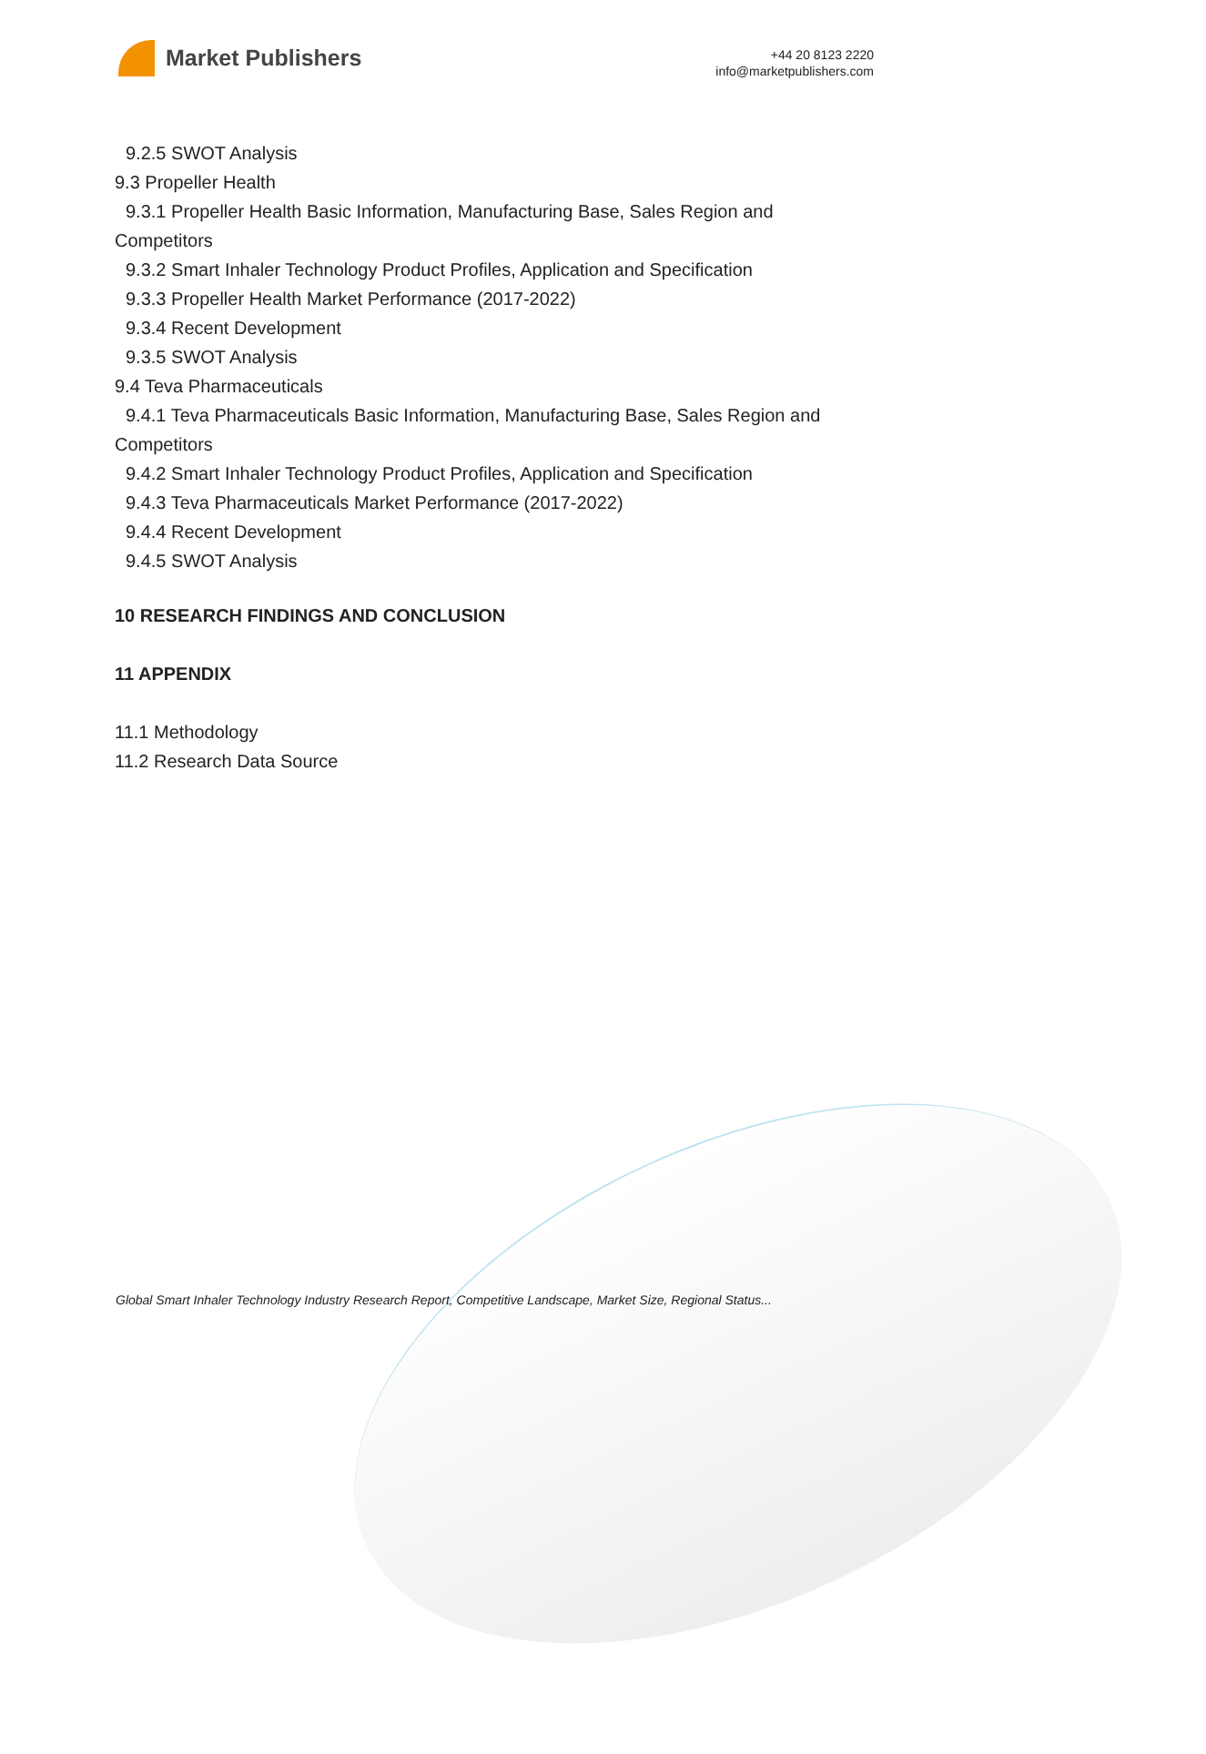Market Publishers
+44 20 8123 2220
info@marketpublishers.com
9.2.5 SWOT Analysis
9.3 Propeller Health
9.3.1 Propeller Health Basic Information, Manufacturing Base, Sales Region and
Competitors
9.3.2 Smart Inhaler Technology Product Profiles, Application and Specification
9.3.3 Propeller Health Market Performance (2017-2022)
9.3.4 Recent Development
9.3.5 SWOT Analysis
9.4 Teva Pharmaceuticals
9.4.1 Teva Pharmaceuticals Basic Information, Manufacturing Base, Sales Region and
Competitors
9.4.2 Smart Inhaler Technology Product Profiles, Application and Specification
9.4.3 Teva Pharmaceuticals Market Performance (2017-2022)
9.4.4 Recent Development
9.4.5 SWOT Analysis
10 RESEARCH FINDINGS AND CONCLUSION
11 APPENDIX
11.1 Methodology
11.2 Research Data Source
Global Smart Inhaler Technology Industry Research Report, Competitive Landscape, Market Size, Regional Status...